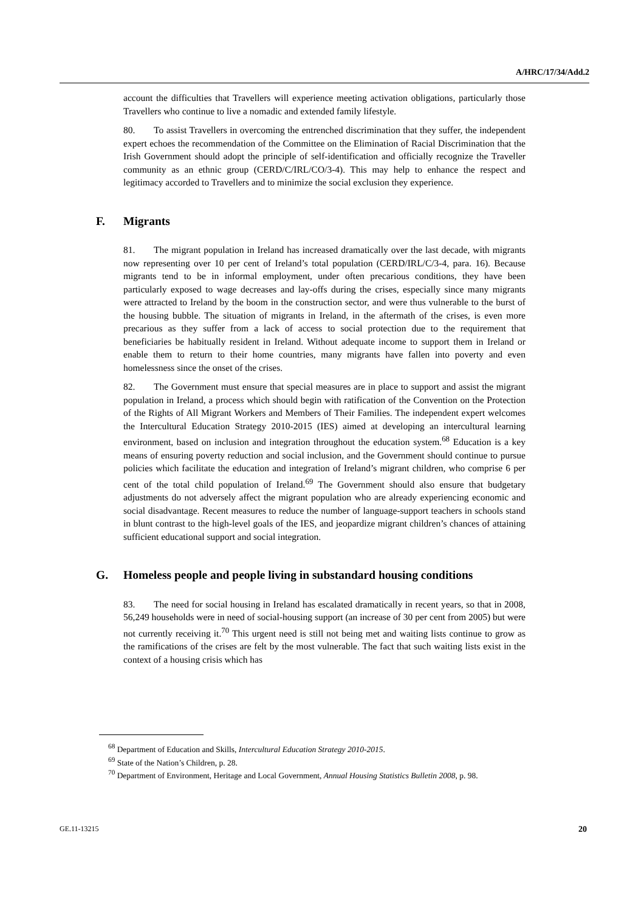A/HRC/17/34/Add.2
account the difficulties that Travellers will experience meeting activation obligations, particularly those Travellers who continue to live a nomadic and extended family lifestyle.
80. To assist Travellers in overcoming the entrenched discrimination that they suffer, the independent expert echoes the recommendation of the Committee on the Elimination of Racial Discrimination that the Irish Government should adopt the principle of self-identification and officially recognize the Traveller community as an ethnic group (CERD/C/IRL/CO/3-4). This may help to enhance the respect and legitimacy accorded to Travellers and to minimize the social exclusion they experience.
F. Migrants
81. The migrant population in Ireland has increased dramatically over the last decade, with migrants now representing over 10 per cent of Ireland’s total population (CERD/IRL/C/3-4, para. 16). Because migrants tend to be in informal employment, under often precarious conditions, they have been particularly exposed to wage decreases and lay-offs during the crises, especially since many migrants were attracted to Ireland by the boom in the construction sector, and were thus vulnerable to the burst of the housing bubble. The situation of migrants in Ireland, in the aftermath of the crises, is even more precarious as they suffer from a lack of access to social protection due to the requirement that beneficiaries be habitually resident in Ireland. Without adequate income to support them in Ireland or enable them to return to their home countries, many migrants have fallen into poverty and even homelessness since the onset of the crises.
82. The Government must ensure that special measures are in place to support and assist the migrant population in Ireland, a process which should begin with ratification of the Convention on the Protection of the Rights of All Migrant Workers and Members of Their Families. The independent expert welcomes the Intercultural Education Strategy 2010-2015 (IES) aimed at developing an intercultural learning environment, based on inclusion and integration throughout the education system.<sup>68</sup> Education is a key means of ensuring poverty reduction and social inclusion, and the Government should continue to pursue policies which facilitate the education and integration of Ireland’s migrant children, who comprise 6 per cent of the total child population of Ireland.<sup>69</sup> The Government should also ensure that budgetary adjustments do not adversely affect the migrant population who are already experiencing economic and social disadvantage. Recent measures to reduce the number of language-support teachers in schools stand in blunt contrast to the high-level goals of the IES, and jeopardize migrant children’s chances of attaining sufficient educational support and social integration.
G. Homeless people and people living in substandard housing conditions
83. The need for social housing in Ireland has escalated dramatically in recent years, so that in 2008, 56,249 households were in need of social-housing support (an increase of 30 per cent from 2005) but were not currently receiving it.<sup>70</sup> This urgent need is still not being met and waiting lists continue to grow as the ramifications of the crises are felt by the most vulnerable. The fact that such waiting lists exist in the context of a housing crisis which has
<sup>68</sup> Department of Education and Skills, Intercultural Education Strategy 2010-2015.
<sup>69</sup> State of the Nation’s Children, p. 28.
<sup>70</sup> Department of Environment, Heritage and Local Government, Annual Housing Statistics Bulletin 2008, p. 98.
GE.11-13215 20